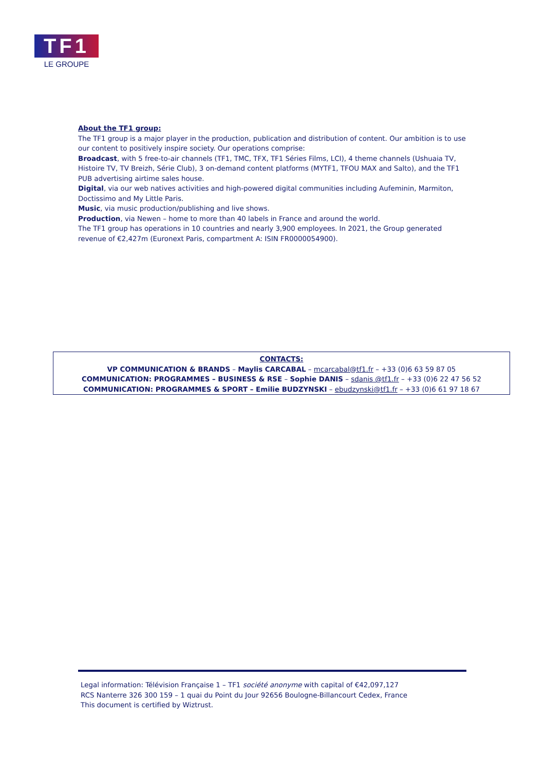TF1
LE GROUPE
About the TF1 group:
The TF1 group is a major player in the production, publication and distribution of content. Our ambition is to use our content to positively inspire society. Our operations comprise:
Broadcast, with 5 free-to-air channels (TF1, TMC, TFX, TF1 Séries Films, LCI), 4 theme channels (Ushuaia TV, Histoire TV, TV Breizh, Série Club), 3 on-demand content platforms (MYTF1, TFOU MAX and Salto), and the TF1 PUB advertising airtime sales house.
Digital, via our web natives activities and high-powered digital communities including Aufeminin, Marmiton, Doctissimo and My Little Paris.
Music, via music production/publishing and live shows.
Production, via Newen – home to more than 40 labels in France and around the world.
The TF1 group has operations in 10 countries and nearly 3,900 employees. In 2021, the Group generated revenue of €2,427m (Euronext Paris, compartment A: ISIN FR0000054900).
CONTACTS:
VP COMMUNICATION & BRANDS – Maylis CARCABAL – mcarcabal@tf1.fr – +33 (0)6 63 59 87 05
COMMUNICATION: PROGRAMMES – BUSINESS & RSE – Sophie DANIS – sdanis @tf1.fr – +33 (0)6 22 47 56 52
COMMUNICATION: PROGRAMMES & SPORT – Emilie BUDZYNSKI – ebudzynski@tf1.fr – +33 (0)6 61 97 18 67
Legal information: Télévision Française 1 – TF1 société anonyme with capital of €42,097,127
RCS Nanterre 326 300 159 – 1 quai du Point du Jour 92656 Boulogne-Billancourt Cedex, France
This document is certified by Wiztrust.